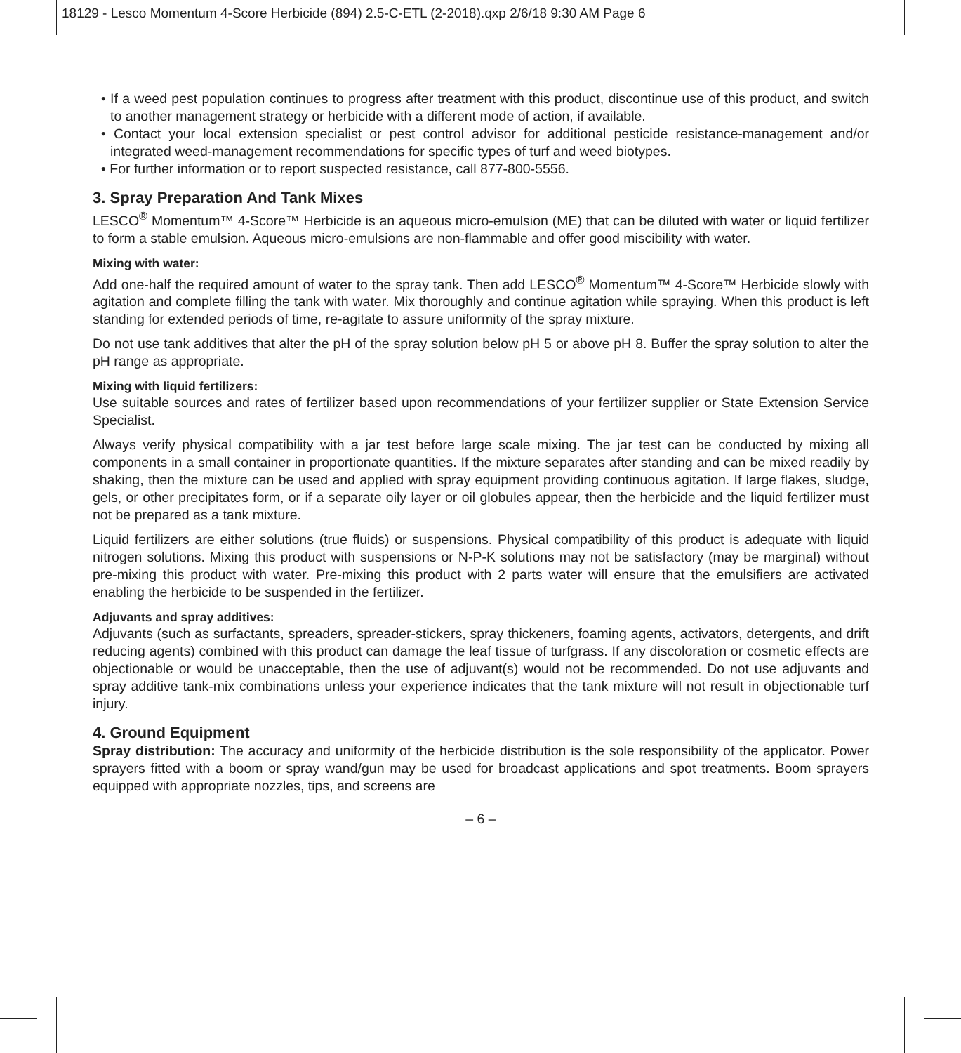18129 - Lesco Momentum 4-Score Herbicide (894) 2.5-C-ETL (2-2018).qxp 2/6/18 9:30 AM Page 6
• If a weed pest population continues to progress after treatment with this product, discontinue use of this product, and switch to another management strategy or herbicide with a different mode of action, if available.
• Contact your local extension specialist or pest control advisor for additional pesticide resistance-management and/or integrated weed-management recommendations for specific types of turf and weed biotypes.
• For further information or to report suspected resistance, call 877-800-5556.
3. Spray Preparation And Tank Mixes
LESCO<sup>®</sup> Momentum™ 4-Score™ Herbicide is an aqueous micro-emulsion (ME) that can be diluted with water or liquid fertilizer to form a stable emulsion. Aqueous micro-emulsions are non-flammable and offer good miscibility with water.
Mixing with water:
Add one-half the required amount of water to the spray tank. Then add LESCO<sup>®</sup> Momentum™ 4-Score™ Herbicide slowly with agitation and complete filling the tank with water. Mix thoroughly and continue agitation while spraying. When this product is left standing for extended periods of time, re-agitate to assure uniformity of the spray mixture.
Do not use tank additives that alter the pH of the spray solution below pH 5 or above pH 8. Buffer the spray solution to alter the pH range as appropriate.
Mixing with liquid fertilizers:
Use suitable sources and rates of fertilizer based upon recommendations of your fertilizer supplier or State Extension Service Specialist.
Always verify physical compatibility with a jar test before large scale mixing. The jar test can be conducted by mixing all components in a small container in proportionate quantities. If the mixture separates after standing and can be mixed readily by shaking, then the mixture can be used and applied with spray equipment providing continuous agitation. If large flakes, sludge, gels, or other precipitates form, or if a separate oily layer or oil globules appear, then the herbicide and the liquid fertilizer must not be prepared as a tank mixture.
Liquid fertilizers are either solutions (true fluids) or suspensions. Physical compatibility of this product is adequate with liquid nitrogen solutions. Mixing this product with suspensions or N-P-K solutions may not be satisfactory (may be marginal) without pre-mixing this product with water. Pre-mixing this product with 2 parts water will ensure that the emulsifiers are activated enabling the herbicide to be suspended in the fertilizer.
Adjuvants and spray additives:
Adjuvants (such as surfactants, spreaders, spreader-stickers, spray thickeners, foaming agents, activators, detergents, and drift reducing agents) combined with this product can damage the leaf tissue of turfgrass. If any discoloration or cosmetic effects are objectionable or would be unacceptable, then the use of adjuvant(s) would not be recommended. Do not use adjuvants and spray additive tank-mix combinations unless your experience indicates that the tank mixture will not result in objectionable turf injury.
4. Ground Equipment
Spray distribution: The accuracy and uniformity of the herbicide distribution is the sole responsibility of the applicator. Power sprayers fitted with a boom or spray wand/gun may be used for broadcast applications and spot treatments. Boom sprayers equipped with appropriate nozzles, tips, and screens are
– 6 –